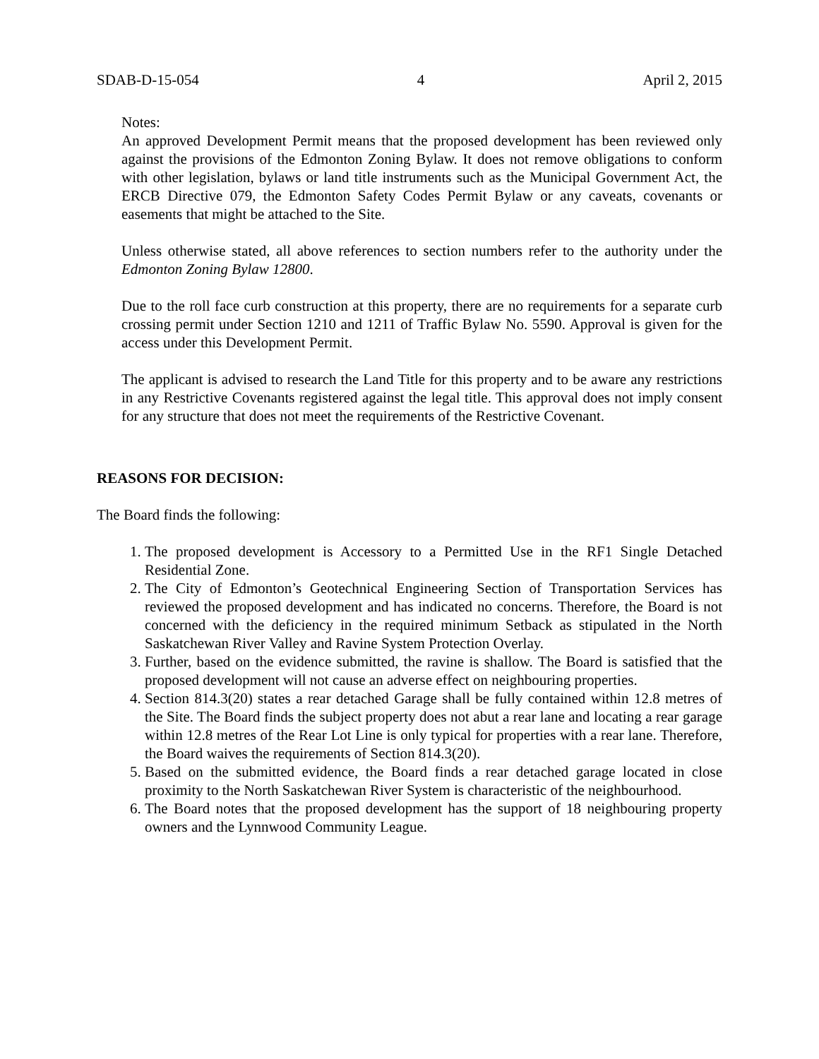SDAB-D-15-054 4 April 2, 2015
Notes:
An approved Development Permit means that the proposed development has been reviewed only against the provisions of the Edmonton Zoning Bylaw. It does not remove obligations to conform with other legislation, bylaws or land title instruments such as the Municipal Government Act, the ERCB Directive 079, the Edmonton Safety Codes Permit Bylaw or any caveats, covenants or easements that might be attached to the Site.
Unless otherwise stated, all above references to section numbers refer to the authority under the Edmonton Zoning Bylaw 12800.
Due to the roll face curb construction at this property, there are no requirements for a separate curb crossing permit under Section 1210 and 1211 of Traffic Bylaw No. 5590. Approval is given for the access under this Development Permit.
The applicant is advised to research the Land Title for this property and to be aware any restrictions in any Restrictive Covenants registered against the legal title. This approval does not imply consent for any structure that does not meet the requirements of the Restrictive Covenant.
REASONS FOR DECISION:
The Board finds the following:
1. The proposed development is Accessory to a Permitted Use in the RF1 Single Detached Residential Zone.
2. The City of Edmonton’s Geotechnical Engineering Section of Transportation Services has reviewed the proposed development and has indicated no concerns. Therefore, the Board is not concerned with the deficiency in the required minimum Setback as stipulated in the North Saskatchewan River Valley and Ravine System Protection Overlay.
3. Further, based on the evidence submitted, the ravine is shallow. The Board is satisfied that the proposed development will not cause an adverse effect on neighbouring properties.
4. Section 814.3(20) states a rear detached Garage shall be fully contained within 12.8 metres of the Site. The Board finds the subject property does not abut a rear lane and locating a rear garage within 12.8 metres of the Rear Lot Line is only typical for properties with a rear lane. Therefore, the Board waives the requirements of Section 814.3(20).
5. Based on the submitted evidence, the Board finds a rear detached garage located in close proximity to the North Saskatchewan River System is characteristic of the neighbourhood.
6. The Board notes that the proposed development has the support of 18 neighbouring property owners and the Lynnwood Community League.